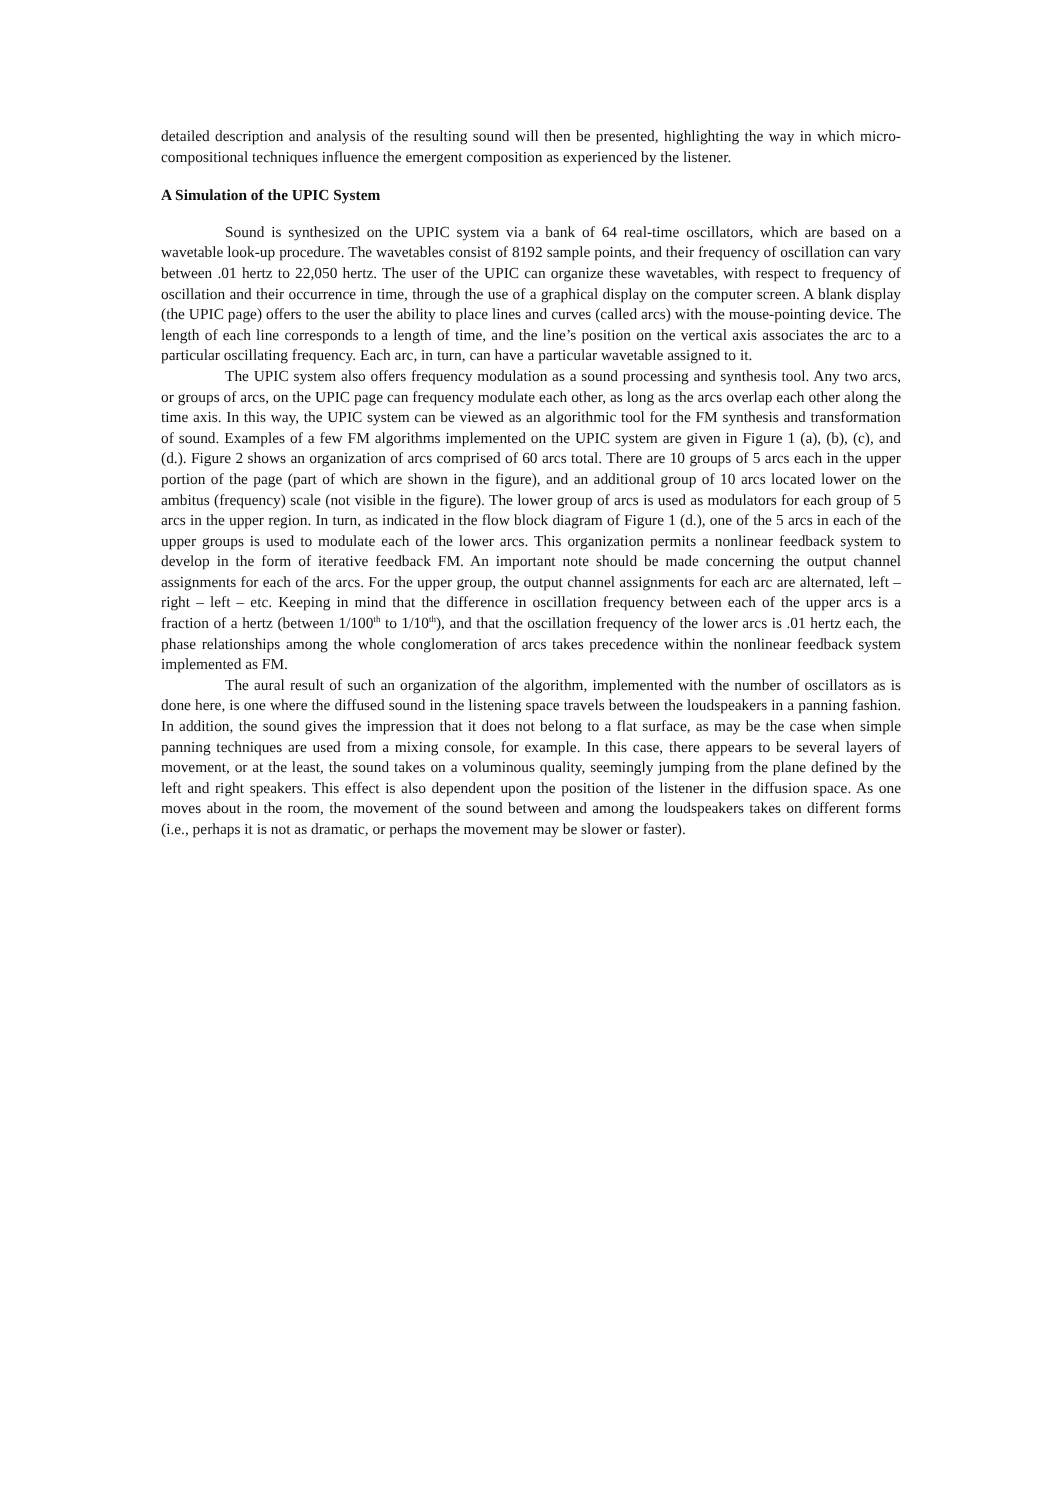detailed description and analysis of the resulting sound will then be presented, highlighting the way in which micro-compositional techniques influence the emergent composition as experienced by the listener.
A Simulation of the UPIC System
Sound is synthesized on the UPIC system via a bank of 64 real-time oscillators, which are based on a wavetable look-up procedure. The wavetables consist of 8192 sample points, and their frequency of oscillation can vary between .01 hertz to 22,050 hertz. The user of the UPIC can organize these wavetables, with respect to frequency of oscillation and their occurrence in time, through the use of a graphical display on the computer screen. A blank display (the UPIC page) offers to the user the ability to place lines and curves (called arcs) with the mouse-pointing device. The length of each line corresponds to a length of time, and the line’s position on the vertical axis associates the arc to a particular oscillating frequency. Each arc, in turn, can have a particular wavetable assigned to it.
The UPIC system also offers frequency modulation as a sound processing and synthesis tool. Any two arcs, or groups of arcs, on the UPIC page can frequency modulate each other, as long as the arcs overlap each other along the time axis. In this way, the UPIC system can be viewed as an algorithmic tool for the FM synthesis and transformation of sound. Examples of a few FM algorithms implemented on the UPIC system are given in Figure 1 (a), (b), (c), and (d.). Figure 2 shows an organization of arcs comprised of 60 arcs total. There are 10 groups of 5 arcs each in the upper portion of the page (part of which are shown in the figure), and an additional group of 10 arcs located lower on the ambitus (frequency) scale (not visible in the figure). The lower group of arcs is used as modulators for each group of 5 arcs in the upper region. In turn, as indicated in the flow block diagram of Figure 1 (d.), one of the 5 arcs in each of the upper groups is used to modulate each of the lower arcs. This organization permits a nonlinear feedback system to develop in the form of iterative feedback FM. An important note should be made concerning the output channel assignments for each of the arcs. For the upper group, the output channel assignments for each arc are alternated, left – right – left – etc. Keeping in mind that the difference in oscillation frequency between each of the upper arcs is a fraction of a hertz (between 1/100<sup>th</sup> to 1/10<sup>th</sup>), and that the oscillation frequency of the lower arcs is .01 hertz each, the phase relationships among the whole conglomeration of arcs takes precedence within the nonlinear feedback system implemented as FM.
The aural result of such an organization of the algorithm, implemented with the number of oscillators as is done here, is one where the diffused sound in the listening space travels between the loudspeakers in a panning fashion. In addition, the sound gives the impression that it does not belong to a flat surface, as may be the case when simple panning techniques are used from a mixing console, for example. In this case, there appears to be several layers of movement, or at the least, the sound takes on a voluminous quality, seemingly jumping from the plane defined by the left and right speakers. This effect is also dependent upon the position of the listener in the diffusion space. As one moves about in the room, the movement of the sound between and among the loudspeakers takes on different forms (i.e., perhaps it is not as dramatic, or perhaps the movement may be slower or faster).